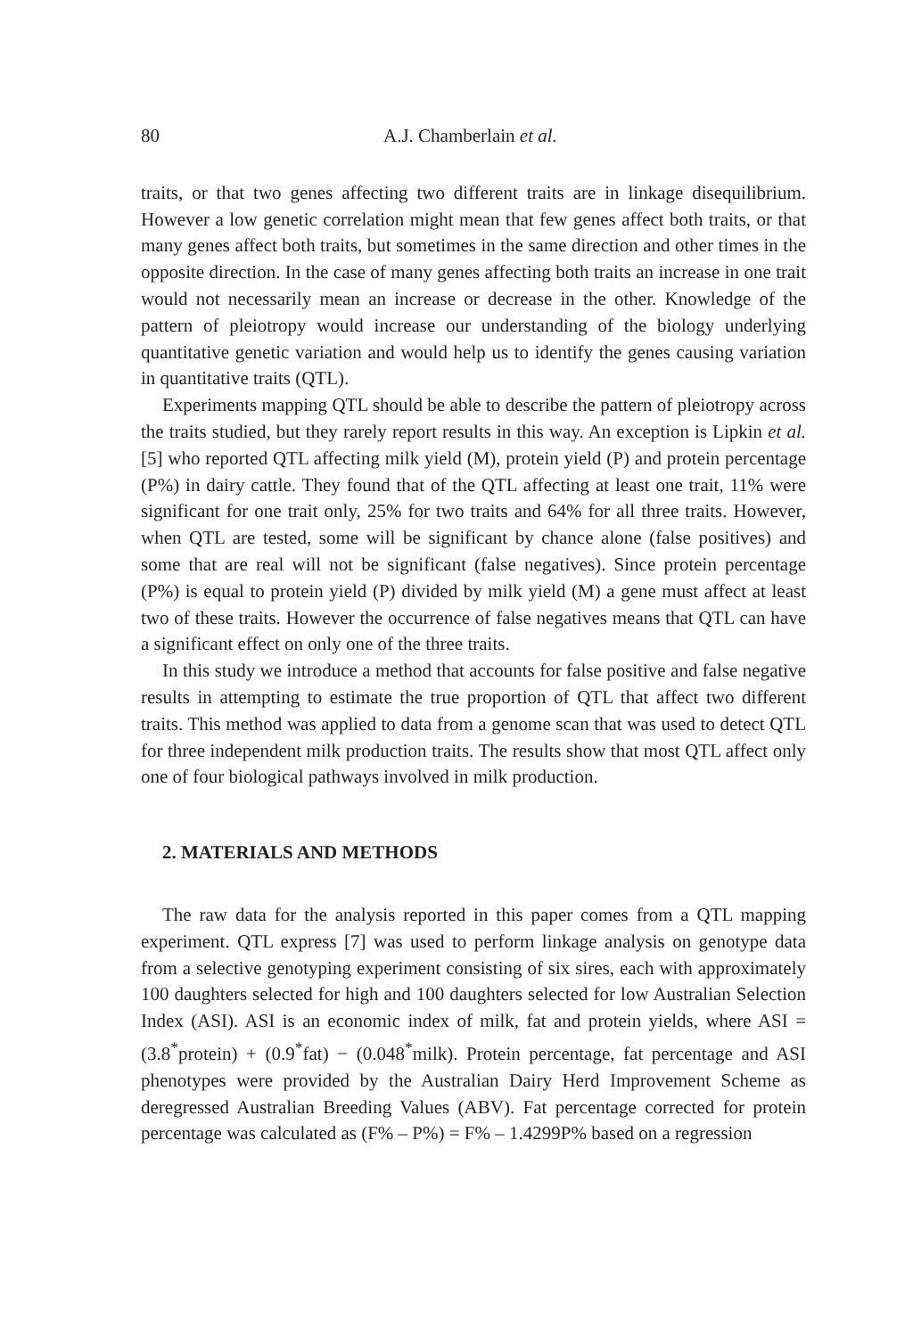80 A.J. Chamberlain et al.
traits, or that two genes affecting two different traits are in linkage disequilibrium. However a low genetic correlation might mean that few genes affect both traits, or that many genes affect both traits, but sometimes in the same direction and other times in the opposite direction. In the case of many genes affecting both traits an increase in one trait would not necessarily mean an increase or decrease in the other. Knowledge of the pattern of pleiotropy would increase our understanding of the biology underlying quantitative genetic variation and would help us to identify the genes causing variation in quantitative traits (QTL).
Experiments mapping QTL should be able to describe the pattern of pleiotropy across the traits studied, but they rarely report results in this way. An exception is Lipkin et al. [5] who reported QTL affecting milk yield (M), protein yield (P) and protein percentage (P%) in dairy cattle. They found that of the QTL affecting at least one trait, 11% were significant for one trait only, 25% for two traits and 64% for all three traits. However, when QTL are tested, some will be significant by chance alone (false positives) and some that are real will not be significant (false negatives). Since protein percentage (P%) is equal to protein yield (P) divided by milk yield (M) a gene must affect at least two of these traits. However the occurrence of false negatives means that QTL can have a significant effect on only one of the three traits.
In this study we introduce a method that accounts for false positive and false negative results in attempting to estimate the true proportion of QTL that affect two different traits. This method was applied to data from a genome scan that was used to detect QTL for three independent milk production traits. The results show that most QTL affect only one of four biological pathways involved in milk production.
2. MATERIALS AND METHODS
The raw data for the analysis reported in this paper comes from a QTL mapping experiment. QTL express [7] was used to perform linkage analysis on genotype data from a selective genotyping experiment consisting of six sires, each with approximately 100 daughters selected for high and 100 daughters selected for low Australian Selection Index (ASI). ASI is an economic index of milk, fat and protein yields, where ASI = (3.8<sup>*</sup>protein) + (0.9<sup>*</sup>fat) − (0.048<sup>*</sup>milk). Protein percentage, fat percentage and ASI phenotypes were provided by the Australian Dairy Herd Improvement Scheme as deregressed Australian Breeding Values (ABV). Fat percentage corrected for protein percentage was calculated as (F% – P%) = F% – 1.4299P% based on a regression